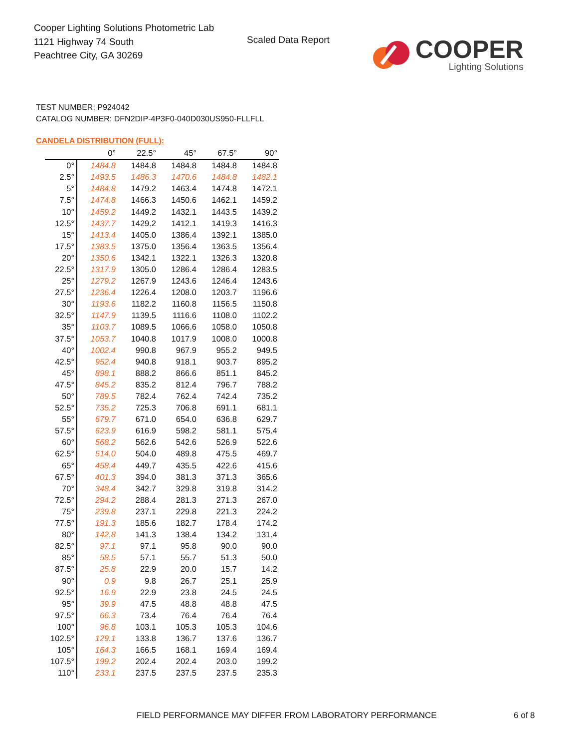Cooper Lighting Solutions Photometric Lab
1121 Highway 74 South
Peachtree City, GA 30269
Scaled Data Report
COOPER
Lighting Solutions
TEST NUMBER: P924042
CATALOG NUMBER: DFN2DIP-4P3F0-040D030US950-FLLFLL
CANDELA DISTRIBUTION (FULL):
| | 0° | 22.5° | 45° | 67.5° | 90° |
| --- | --- | --- | --- | --- | --- |
| 0° | 1484.8 | 1484.8 | 1484.8 | 1484.8 | 1484.8 |
| 2.5° | 1493.5 | 1486.3 | 1470.6 | 1484.8 | 1482.1 |
| 5° | 1484.8 | 1479.2 | 1463.4 | 1474.8 | 1472.1 |
| 7.5° | 1474.8 | 1466.3 | 1450.6 | 1462.1 | 1459.2 |
| 10° | 1459.2 | 1449.2 | 1432.1 | 1443.5 | 1439.2 |
| 12.5° | 1437.7 | 1429.2 | 1412.1 | 1419.3 | 1416.3 |
| 15° | 1413.4 | 1405.0 | 1386.4 | 1392.1 | 1385.0 |
| 17.5° | 1383.5 | 1375.0 | 1356.4 | 1363.5 | 1356.4 |
| 20° | 1350.6 | 1342.1 | 1322.1 | 1326.3 | 1320.8 |
| 22.5° | 1317.9 | 1305.0 | 1286.4 | 1286.4 | 1283.5 |
| 25° | 1279.2 | 1267.9 | 1243.6 | 1246.4 | 1243.6 |
| 27.5° | 1236.4 | 1226.4 | 1208.0 | 1203.7 | 1196.6 |
| 30° | 1193.6 | 1182.2 | 1160.8 | 1156.5 | 1150.8 |
| 32.5° | 1147.9 | 1139.5 | 1116.6 | 1108.0 | 1102.2 |
| 35° | 1103.7 | 1089.5 | 1066.6 | 1058.0 | 1050.8 |
| 37.5° | 1053.7 | 1040.8 | 1017.9 | 1008.0 | 1000.8 |
| 40° | 1002.4 | 990.8 | 967.9 | 955.2 | 949.5 |
| 42.5° | 952.4 | 940.8 | 918.1 | 903.7 | 895.2 |
| 45° | 898.1 | 888.2 | 866.6 | 851.1 | 845.2 |
| 47.5° | 845.2 | 835.2 | 812.4 | 796.7 | 788.2 |
| 50° | 789.5 | 782.4 | 762.4 | 742.4 | 735.2 |
| 52.5° | 735.2 | 725.3 | 706.8 | 691.1 | 681.1 |
| 55° | 679.7 | 671.0 | 654.0 | 636.8 | 629.7 |
| 57.5° | 623.9 | 616.9 | 598.2 | 581.1 | 575.4 |
| 60° | 568.2 | 562.6 | 542.6 | 526.9 | 522.6 |
| 62.5° | 514.0 | 504.0 | 489.8 | 475.5 | 469.7 |
| 65° | 458.4 | 449.7 | 435.5 | 422.6 | 415.6 |
| 67.5° | 401.3 | 394.0 | 381.3 | 371.3 | 365.6 |
| 70° | 348.4 | 342.7 | 329.8 | 319.8 | 314.2 |
| 72.5° | 294.2 | 288.4 | 281.3 | 271.3 | 267.0 |
| 75° | 239.8 | 237.1 | 229.8 | 221.3 | 224.2 |
| 77.5° | 191.3 | 185.6 | 182.7 | 178.4 | 174.2 |
| 80° | 142.8 | 141.3 | 138.4 | 134.2 | 131.4 |
| 82.5° | 97.1 | 97.1 | 95.8 | 90.0 | 90.0 |
| 85° | 58.5 | 57.1 | 55.7 | 51.3 | 50.0 |
| 87.5° | 25.8 | 22.9 | 20.0 | 15.7 | 14.2 |
| 90° | 0.9 | 9.8 | 26.7 | 25.1 | 25.9 |
| 92.5° | 16.9 | 22.9 | 23.8 | 24.5 | 24.5 |
| 95° | 39.9 | 47.5 | 48.8 | 48.8 | 47.5 |
| 97.5° | 66.3 | 73.4 | 76.4 | 76.4 | 76.4 |
| 100° | 96.8 | 103.1 | 105.3 | 105.3 | 104.6 |
| 102.5° | 129.1 | 133.8 | 136.7 | 137.6 | 136.7 |
| 105° | 164.3 | 166.5 | 168.1 | 169.4 | 169.4 |
| 107.5° | 199.2 | 202.4 | 202.4 | 203.0 | 199.2 |
| 110° | 233.1 | 237.5 | 237.5 | 237.5 | 235.3 |
FIELD PERFORMANCE MAY DIFFER FROM LABORATORY PERFORMANCE
6 of 8